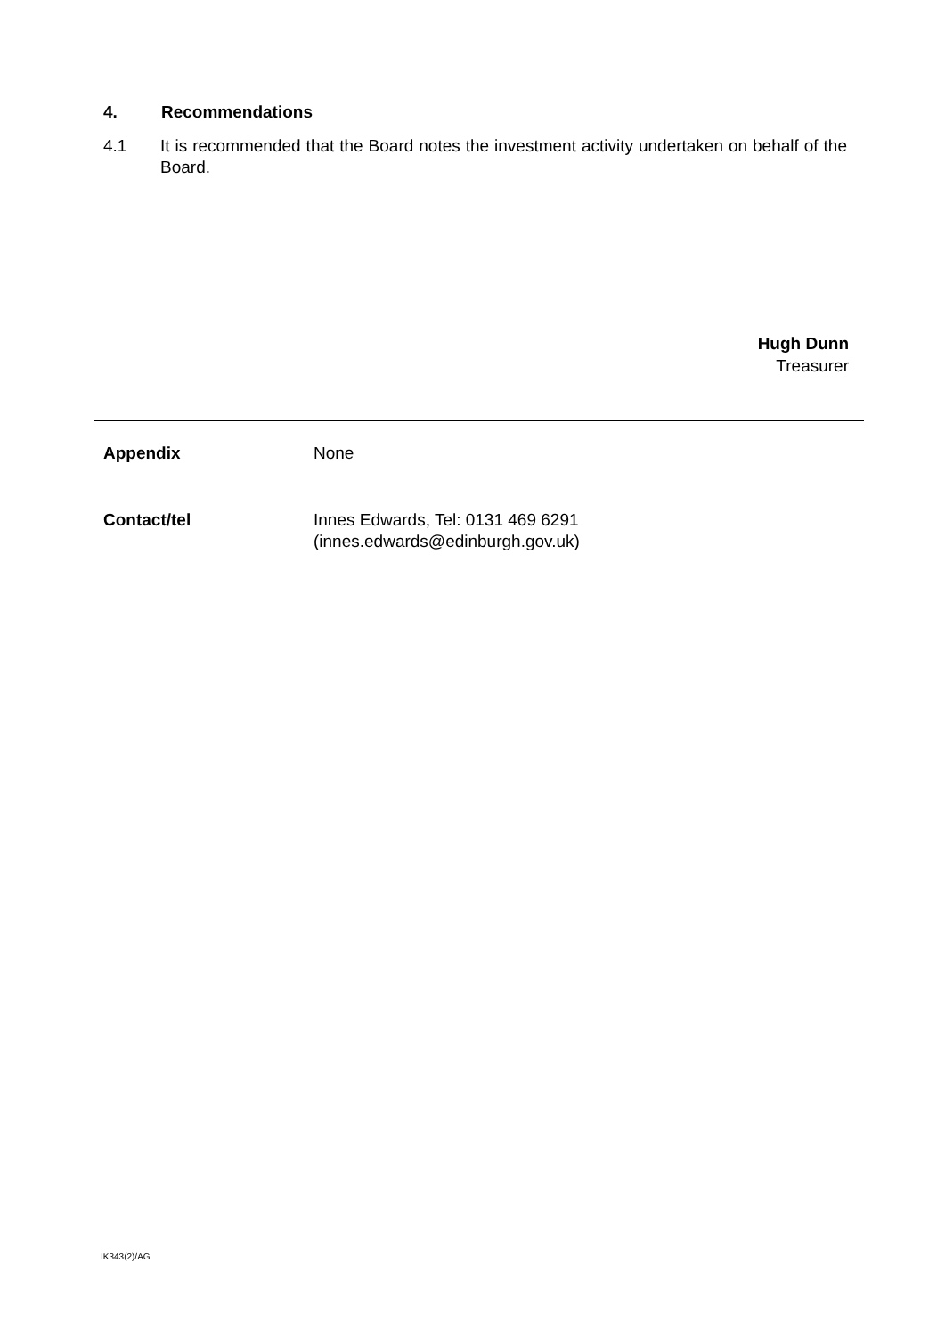4. Recommendations
4.1 It is recommended that the Board notes the investment activity undertaken on behalf of the Board.
Hugh Dunn
Treasurer
Appendix None
Contact/tel Innes Edwards, Tel: 0131 469 6291
(innes.edwards@edinburgh.gov.uk)
IK343(2)/AG